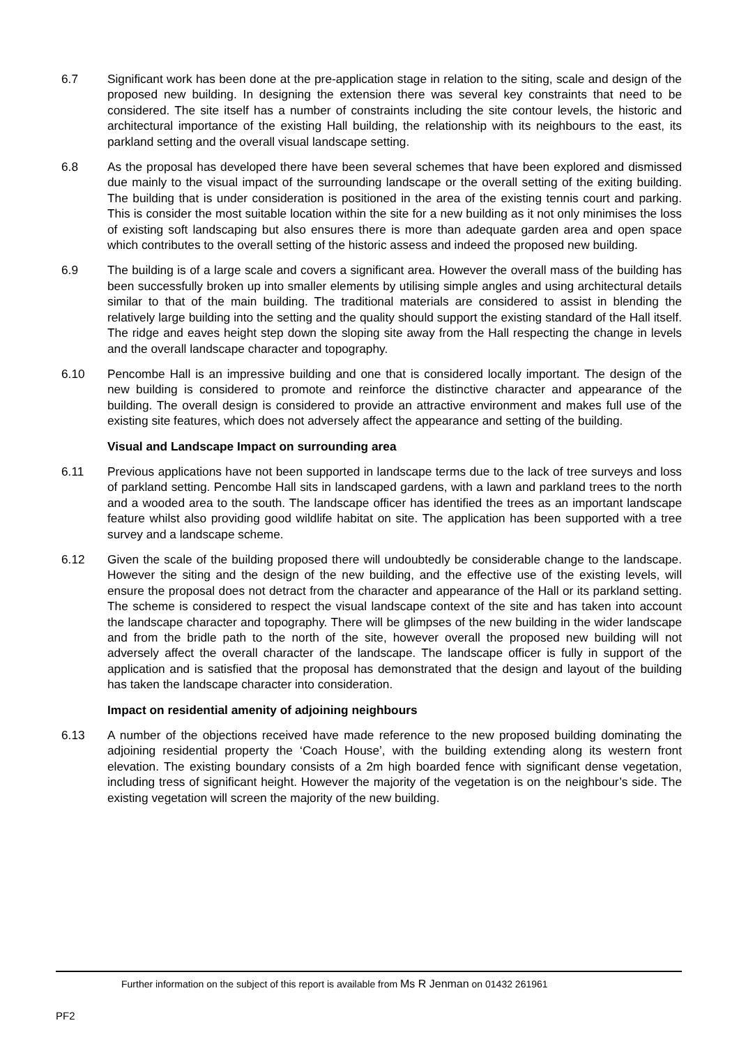6.7 Significant work has been done at the pre-application stage in relation to the siting, scale and design of the proposed new building. In designing the extension there was several key constraints that need to be considered. The site itself has a number of constraints including the site contour levels, the historic and architectural importance of the existing Hall building, the relationship with its neighbours to the east, its parkland setting and the overall visual landscape setting.
6.8 As the proposal has developed there have been several schemes that have been explored and dismissed due mainly to the visual impact of the surrounding landscape or the overall setting of the exiting building. The building that is under consideration is positioned in the area of the existing tennis court and parking. This is consider the most suitable location within the site for a new building as it not only minimises the loss of existing soft landscaping but also ensures there is more than adequate garden area and open space which contributes to the overall setting of the historic assess and indeed the proposed new building.
6.9 The building is of a large scale and covers a significant area. However the overall mass of the building has been successfully broken up into smaller elements by utilising simple angles and using architectural details similar to that of the main building. The traditional materials are considered to assist in blending the relatively large building into the setting and the quality should support the existing standard of the Hall itself. The ridge and eaves height step down the sloping site away from the Hall respecting the change in levels and the overall landscape character and topography.
6.10 Pencombe Hall is an impressive building and one that is considered locally important. The design of the new building is considered to promote and reinforce the distinctive character and appearance of the building. The overall design is considered to provide an attractive environment and makes full use of the existing site features, which does not adversely affect the appearance and setting of the building.
Visual and Landscape Impact on surrounding area
6.11 Previous applications have not been supported in landscape terms due to the lack of tree surveys and loss of parkland setting. Pencombe Hall sits in landscaped gardens, with a lawn and parkland trees to the north and a wooded area to the south. The landscape officer has identified the trees as an important landscape feature whilst also providing good wildlife habitat on site. The application has been supported with a tree survey and a landscape scheme.
6.12 Given the scale of the building proposed there will undoubtedly be considerable change to the landscape. However the siting and the design of the new building, and the effective use of the existing levels, will ensure the proposal does not detract from the character and appearance of the Hall or its parkland setting. The scheme is considered to respect the visual landscape context of the site and has taken into account the landscape character and topography. There will be glimpses of the new building in the wider landscape and from the bridle path to the north of the site, however overall the proposed new building will not adversely affect the overall character of the landscape. The landscape officer is fully in support of the application and is satisfied that the proposal has demonstrated that the design and layout of the building has taken the landscape character into consideration.
Impact on residential amenity of adjoining neighbours
6.13 A number of the objections received have made reference to the new proposed building dominating the adjoining residential property the ‘Coach House’, with the building extending along its western front elevation. The existing boundary consists of a 2m high boarded fence with significant dense vegetation, including tress of significant height. However the majority of the vegetation is on the neighbour’s side. The existing vegetation will screen the majority of the new building.
Further information on the subject of this report is available from Ms R Jenman on 01432 261961
PF2